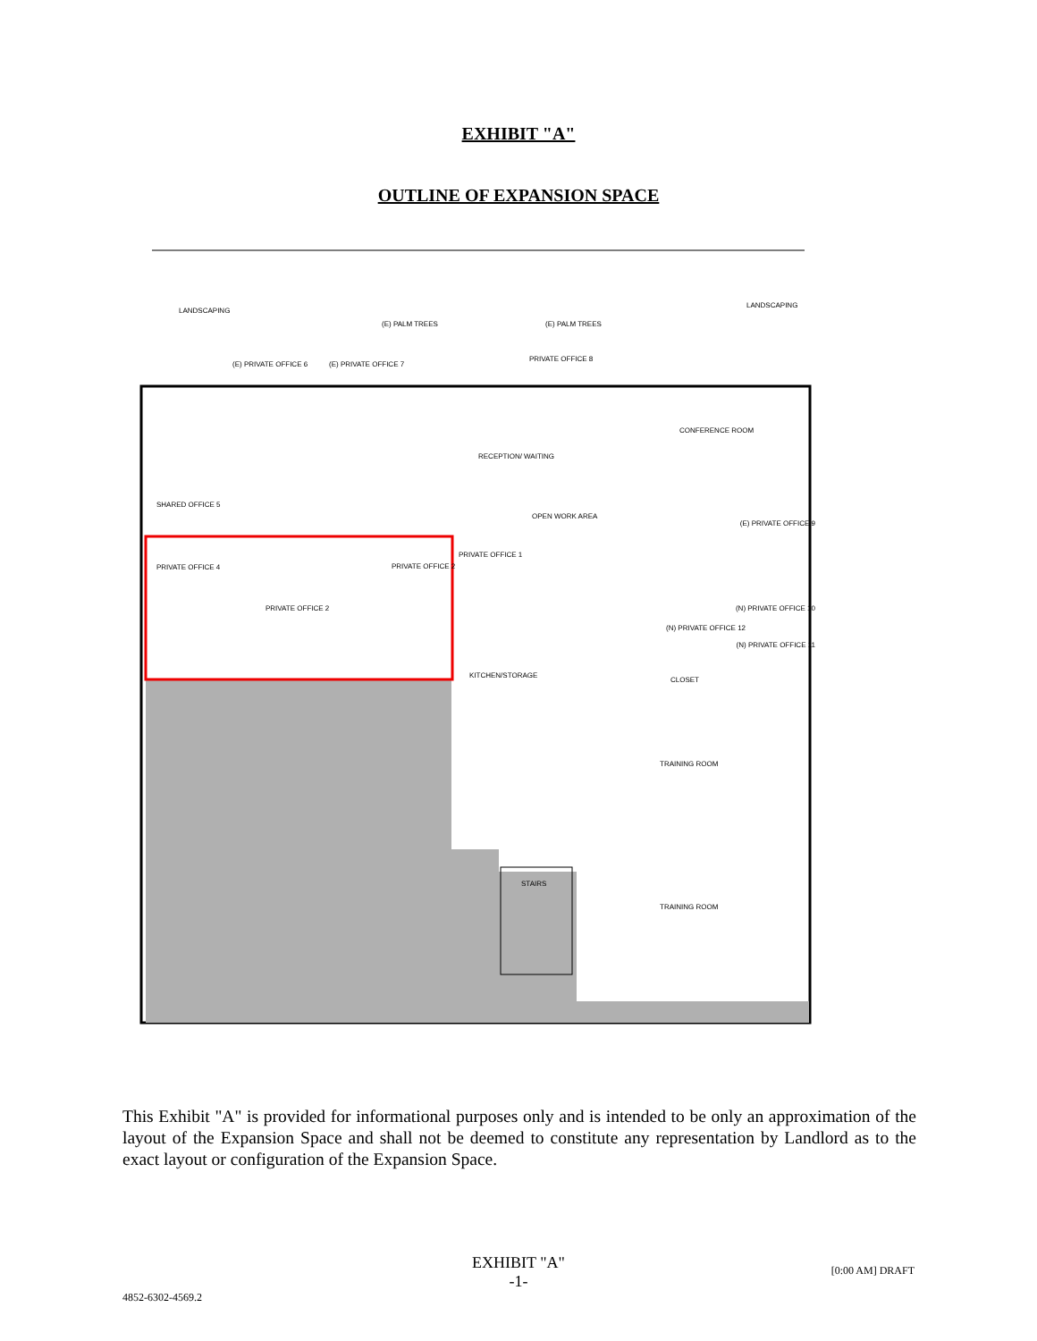EXHIBIT "A"
OUTLINE OF EXPANSION SPACE
LANDSCAPING
LANDSCAPING
(E) PALM TREES
(E) PALM TREES
(E) PRIVATE OFFICE 6
(E) PRIVATE OFFICE 7
PRIVATE OFFICE 8
CONFERENCE ROOM
RECEPTION/ WAITING
SHARED OFFICE 5
OPEN WORK AREA
(E) PRIVATE OFFICE 9
PRIVATE OFFICE 4
PRIVATE OFFICE 2
PRIVATE OFFICE 1
PRIVATE OFFICE 2
KITCHEN/STORAGE
(N) PRIVATE OFFICE 12
CLOSET
TRAINING ROOM
STAIRS
TRAINING ROOM
(N) PRIVATE OFFICE 10
(N) PRIVATE OFFICE 11
This Exhibit "A" is provided for informational purposes only and is intended to be only an approximation of the layout of the Expansion Space and shall not be deemed to constitute any representation by Landlord as to the exact layout or configuration of the Expansion Space.
EXHIBIT "A"
-1-
[0:00 AM] DRAFT
4852-6302-4569.2